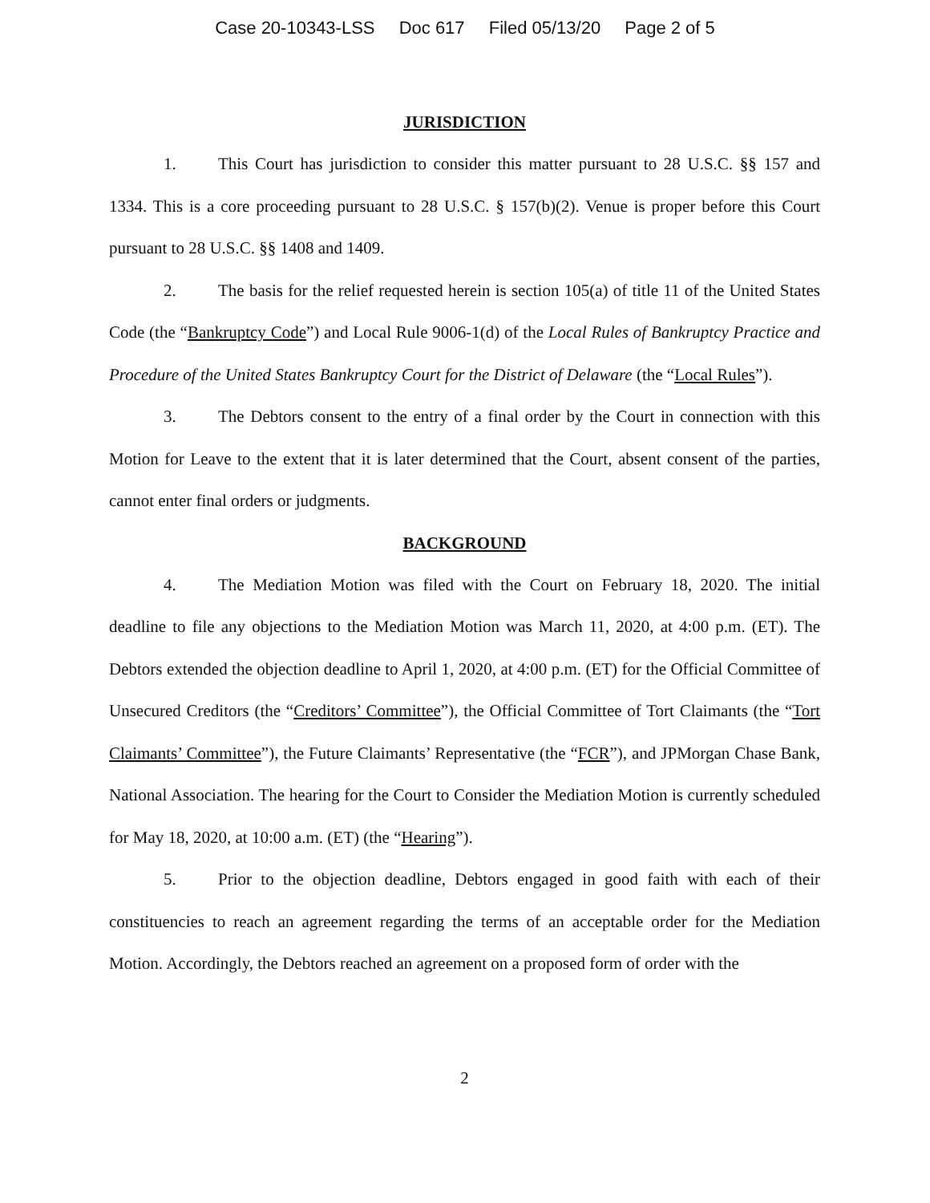Case 20-10343-LSS Doc 617 Filed 05/13/20 Page 2 of 5
JURISDICTION
1. This Court has jurisdiction to consider this matter pursuant to 28 U.S.C. §§ 157 and 1334. This is a core proceeding pursuant to 28 U.S.C. § 157(b)(2). Venue is proper before this Court pursuant to 28 U.S.C. §§ 1408 and 1409.
2. The basis for the relief requested herein is section 105(a) of title 11 of the United States Code (the “Bankruptcy Code”) and Local Rule 9006-1(d) of the Local Rules of Bankruptcy Practice and Procedure of the United States Bankruptcy Court for the District of Delaware (the “Local Rules”).
3. The Debtors consent to the entry of a final order by the Court in connection with this Motion for Leave to the extent that it is later determined that the Court, absent consent of the parties, cannot enter final orders or judgments.
BACKGROUND
4. The Mediation Motion was filed with the Court on February 18, 2020. The initial deadline to file any objections to the Mediation Motion was March 11, 2020, at 4:00 p.m. (ET). The Debtors extended the objection deadline to April 1, 2020, at 4:00 p.m. (ET) for the Official Committee of Unsecured Creditors (the “Creditors’ Committee”), the Official Committee of Tort Claimants (the “Tort Claimants’ Committee”), the Future Claimants’ Representative (the “FCR”), and JPMorgan Chase Bank, National Association. The hearing for the Court to Consider the Mediation Motion is currently scheduled for May 18, 2020, at 10:00 a.m. (ET) (the “Hearing”).
5. Prior to the objection deadline, Debtors engaged in good faith with each of their constituencies to reach an agreement regarding the terms of an acceptable order for the Mediation Motion. Accordingly, the Debtors reached an agreement on a proposed form of order with the
2